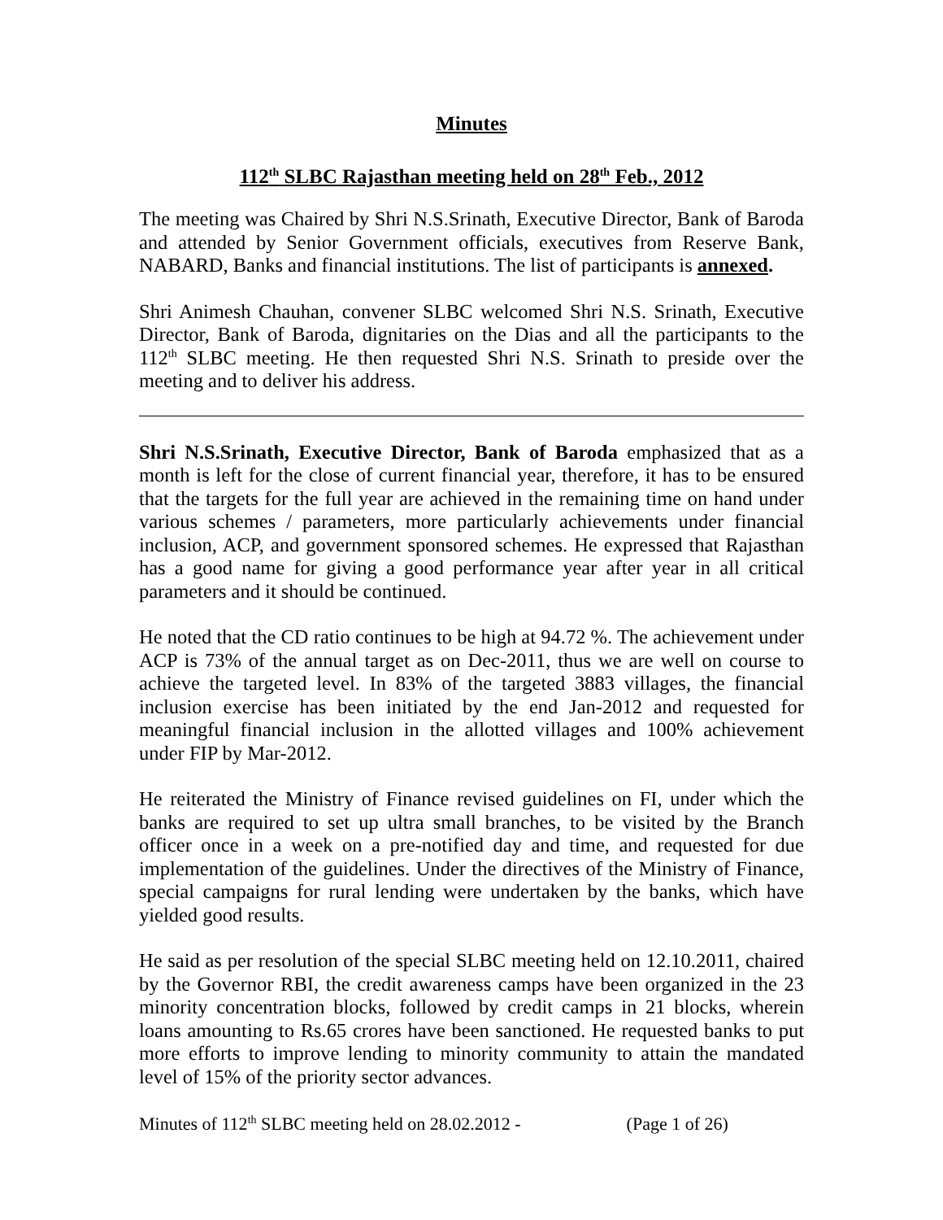Minutes
112<sup>th</sup> SLBC Rajasthan meeting held on 28<sup>th</sup> Feb., 2012
The meeting was Chaired by Shri N.S.Srinath, Executive Director, Bank of Baroda and attended by Senior Government officials, executives from Reserve Bank, NABARD, Banks and financial institutions. The list of participants is annexed.
Shri Animesh Chauhan, convener SLBC welcomed Shri N.S. Srinath, Executive Director, Bank of Baroda, dignitaries on the Dias and all the participants to the 112<sup>th</sup> SLBC meeting. He then requested Shri N.S. Srinath to preside over the meeting and to deliver his address.
Shri N.S.Srinath, Executive Director, Bank of Baroda emphasized that as a month is left for the close of current financial year, therefore, it has to be ensured that the targets for the full year are achieved in the remaining time on hand under various schemes / parameters, more particularly achievements under financial inclusion, ACP, and government sponsored schemes. He expressed that Rajasthan has a good name for giving a good performance year after year in all critical parameters and it should be continued.
He noted that the CD ratio continues to be high at 94.72 %. The achievement under ACP is 73% of the annual target as on Dec-2011, thus we are well on course to achieve the targeted level. In 83% of the targeted 3883 villages, the financial inclusion exercise has been initiated by the end Jan-2012 and requested for meaningful financial inclusion in the allotted villages and 100% achievement under FIP by Mar-2012.
He reiterated the Ministry of Finance revised guidelines on FI, under which the banks are required to set up ultra small branches, to be visited by the Branch officer once in a week on a pre-notified day and time, and requested for due implementation of the guidelines. Under the directives of the Ministry of Finance, special campaigns for rural lending were undertaken by the banks, which have yielded good results.
He said as per resolution of the special SLBC meeting held on 12.10.2011, chaired by the Governor RBI, the credit awareness camps have been organized in the 23 minority concentration blocks, followed by credit camps in 21 blocks, wherein loans amounting to Rs.65 crores have been sanctioned. He requested banks to put more efforts to improve lending to minority community to attain the mandated level of 15% of the priority sector advances.
Minutes of 112<sup>th</sup> SLBC meeting held on 28.02.2012 - (Page 1 of 26)